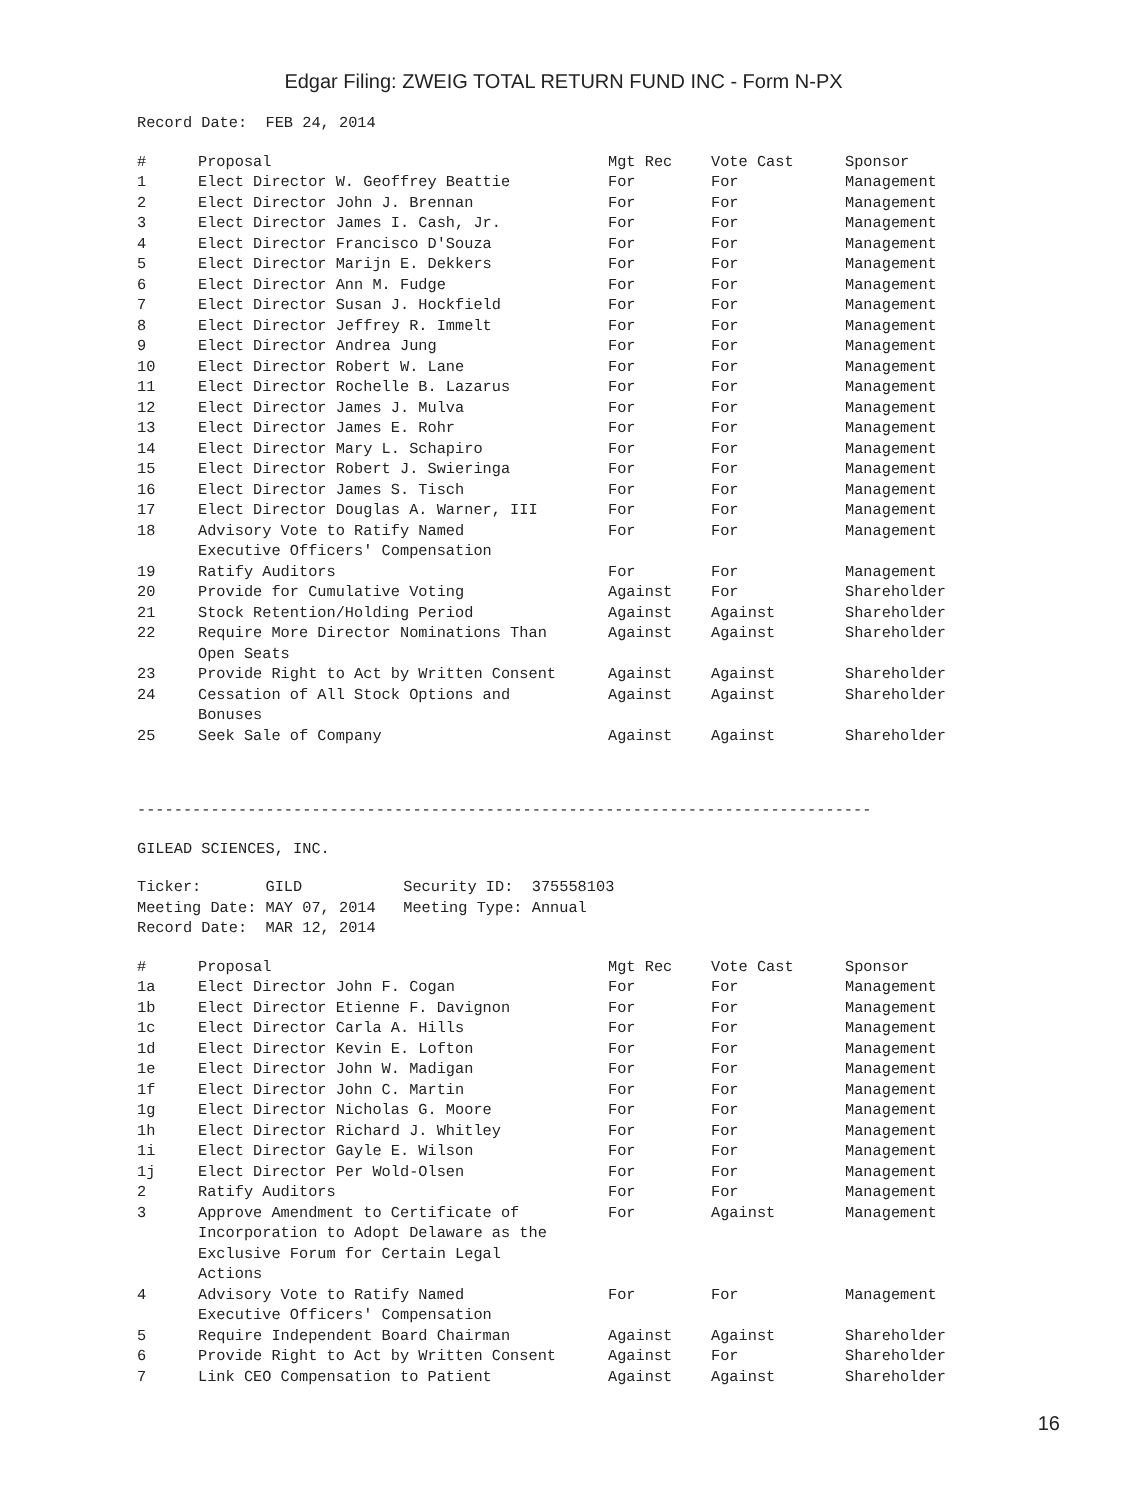Edgar Filing: ZWEIG TOTAL RETURN FUND INC - Form N-PX
Record Date: FEB 24, 2014
| # | Proposal | Mgt Rec | Vote Cast | Sponsor |
| --- | --- | --- | --- | --- |
| 1 | Elect Director W. Geoffrey Beattie | For | For | Management |
| 2 | Elect Director John J. Brennan | For | For | Management |
| 3 | Elect Director James I. Cash, Jr. | For | For | Management |
| 4 | Elect Director Francisco D'Souza | For | For | Management |
| 5 | Elect Director Marijn E. Dekkers | For | For | Management |
| 6 | Elect Director Ann M. Fudge | For | For | Management |
| 7 | Elect Director Susan J. Hockfield | For | For | Management |
| 8 | Elect Director Jeffrey R. Immelt | For | For | Management |
| 9 | Elect Director Andrea Jung | For | For | Management |
| 10 | Elect Director Robert W. Lane | For | For | Management |
| 11 | Elect Director Rochelle B. Lazarus | For | For | Management |
| 12 | Elect Director James J. Mulva | For | For | Management |
| 13 | Elect Director James E. Rohr | For | For | Management |
| 14 | Elect Director Mary L. Schapiro | For | For | Management |
| 15 | Elect Director Robert J. Swieringa | For | For | Management |
| 16 | Elect Director James S. Tisch | For | For | Management |
| 17 | Elect Director Douglas A. Warner, III | For | For | Management |
| 18 | Advisory Vote to Ratify Named Executive Officers' Compensation | For | For | Management |
| 19 | Ratify Auditors | For | For | Management |
| 20 | Provide for Cumulative Voting | Against | For | Shareholder |
| 21 | Stock Retention/Holding Period | Against | Against | Shareholder |
| 22 | Require More Director Nominations Than Open Seats | Against | Against | Shareholder |
| 23 | Provide Right to Act by Written Consent | Against | Against | Shareholder |
| 24 | Cessation of All Stock Options and Bonuses | Against | Against | Shareholder |
| 25 | Seek Sale of Company | Against | Against | Shareholder |
--------------------------------------------------------------------------------
GILEAD SCIENCES, INC.
Ticker: GILD Security ID: 375558103 Meeting Date: MAY 07, 2014 Meeting Type: Annual Record Date: MAR 12, 2014
| # | Proposal | Mgt Rec | Vote Cast | Sponsor |
| --- | --- | --- | --- | --- |
| 1a | Elect Director John F. Cogan | For | For | Management |
| 1b | Elect Director Etienne F. Davignon | For | For | Management |
| 1c | Elect Director Carla A. Hills | For | For | Management |
| 1d | Elect Director Kevin E. Lofton | For | For | Management |
| 1e | Elect Director John W. Madigan | For | For | Management |
| 1f | Elect Director John C. Martin | For | For | Management |
| 1g | Elect Director Nicholas G. Moore | For | For | Management |
| 1h | Elect Director Richard J. Whitley | For | For | Management |
| 1i | Elect Director Gayle E. Wilson | For | For | Management |
| 1j | Elect Director Per Wold-Olsen | For | For | Management |
| 2 | Ratify Auditors | For | For | Management |
| 3 | Approve Amendment to Certificate of Incorporation to Adopt Delaware as the Exclusive Forum for Certain Legal Actions | For | Against | Management |
| 4 | Advisory Vote to Ratify Named Executive Officers' Compensation | For | For | Management |
| 5 | Require Independent Board Chairman | Against | Against | Shareholder |
| 6 | Provide Right to Act by Written Consent | Against | For | Shareholder |
| 7 | Link CEO Compensation to Patient | Against | Against | Shareholder |
16